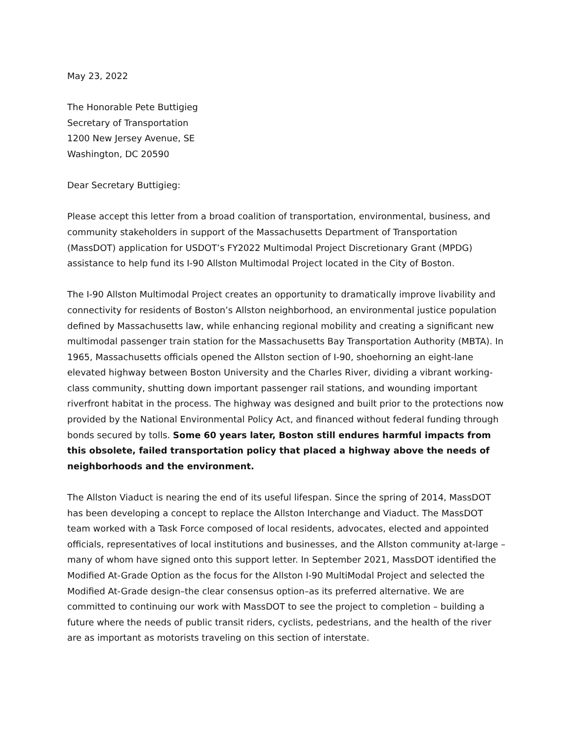May 23, 2022
The Honorable Pete Buttigieg
Secretary of Transportation
1200 New Jersey Avenue, SE
Washington, DC 20590
Dear Secretary Buttigieg:
Please accept this letter from a broad coalition of transportation, environmental, business, and community stakeholders in support of the Massachusetts Department of Transportation (MassDOT) application for USDOT’s FY2022 Multimodal Project Discretionary Grant (MPDG) assistance to help fund its I-90 Allston Multimodal Project located in the City of Boston.
The I-90 Allston Multimodal Project creates an opportunity to dramatically improve livability and connectivity for residents of Boston’s Allston neighborhood, an environmental justice population defined by Massachusetts law, while enhancing regional mobility and creating a significant new multimodal passenger train station for the Massachusetts Bay Transportation Authority (MBTA). In 1965, Massachusetts officials opened the Allston section of I-90, shoehorning an eight-lane elevated highway between Boston University and the Charles River, dividing a vibrant working-class community, shutting down important passenger rail stations, and wounding important riverfront habitat in the process. The highway was designed and built prior to the protections now provided by the National Environmental Policy Act, and financed without federal funding through bonds secured by tolls. Some 60 years later, Boston still endures harmful impacts from this obsolete, failed transportation policy that placed a highway above the needs of neighborhoods and the environment.
The Allston Viaduct is nearing the end of its useful lifespan. Since the spring of 2014, MassDOT has been developing a concept to replace the Allston Interchange and Viaduct. The MassDOT team worked with a Task Force composed of local residents, advocates, elected and appointed officials, representatives of local institutions and businesses, and the Allston community at-large – many of whom have signed onto this support letter. In September 2021, MassDOT identified the Modified At-Grade Option as the focus for the Allston I-90 MultiModal Project and selected the Modified At-Grade design–the clear consensus option–as its preferred alternative. We are committed to continuing our work with MassDOT to see the project to completion – building a future where the needs of public transit riders, cyclists, pedestrians, and the health of the river are as important as motorists traveling on this section of interstate.